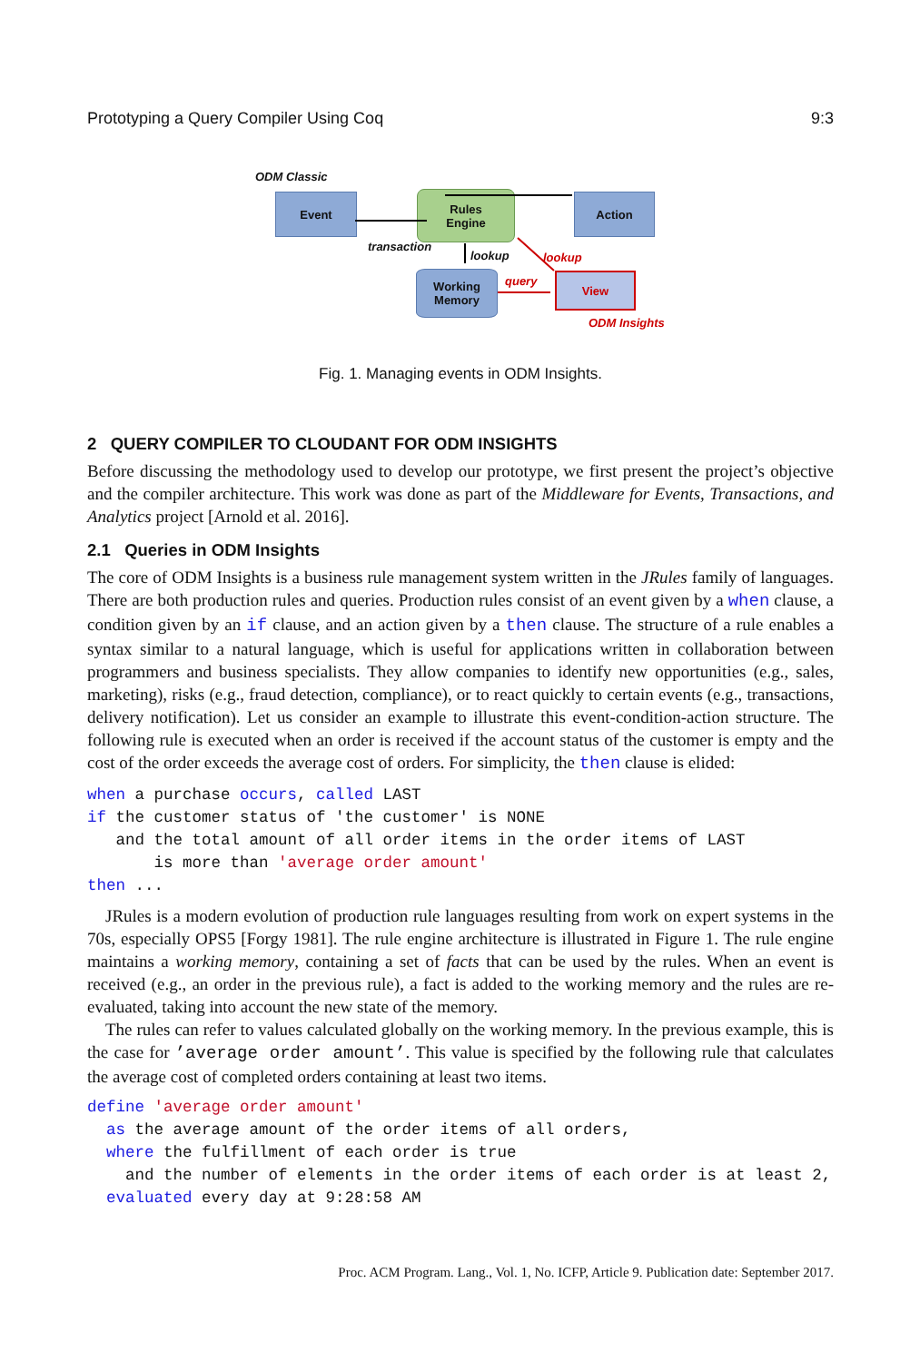Prototyping a Query Compiler Using Coq 9:3
ODM Classic
Event
Rules
Engine
Action
transaction
lookup lookup
Working
Memory
query View
ODM Insights
Fig. 1. Managing events in ODM Insights.
2 QUERY COMPILER TO CLOUDANT FOR ODM INSIGHTS
Before discussing the methodology used to develop our prototype, we first present the project’s objective and the compiler architecture. This work was done as part of the Middleware for Events, Transactions, and Analytics project [Arnold et al. 2016].
2.1 Queries in ODM Insights
The core of ODM Insights is a business rule management system written in the JRules family of languages. There are both production rules and queries. Production rules consist of an event given by a when clause, a condition given by an if clause, and an action given by a then clause. The structure of a rule enables a syntax similar to a natural language, which is useful for applications written in collaboration between programmers and business specialists. They allow companies to identify new opportunities (e.g., sales, marketing), risks (e.g., fraud detection, compliance), or to react quickly to certain events (e.g., transactions, delivery notification). Let us consider an example to illustrate this event-condition-action structure. The following rule is executed when an order is received if the account status of the customer is empty and the cost of the order exceeds the average cost of orders. For simplicity, the then clause is elided:
when a purchase occurs, called LAST
if the customer status of 'the customer' is NONE
   and the total amount of all order items in the order items of LAST
       is more than 'average order amount'
then ...
JRules is a modern evolution of production rule languages resulting from work on expert systems in the 70s, especially OPS5 [Forgy 1981]. The rule engine architecture is illustrated in Figure 1. The rule engine maintains a working memory, containing a set of facts that can be used by the rules. When an event is received (e.g., an order in the previous rule), a fact is added to the working memory and the rules are re-evaluated, taking into account the new state of the memory.
The rules can refer to values calculated globally on the working memory. In the previous example, this is the case for ’average order amount’. This value is specified by the following rule that calculates the average cost of completed orders containing at least two items.
define 'average order amount'
  as the average amount of the order items of all orders,
  where the fulfillment of each order is true
    and the number of elements in the order items of each order is at least 2,
  evaluated every day at 9:28:58 AM
Proc. ACM Program. Lang., Vol. 1, No. ICFP, Article 9. Publication date: September 2017.